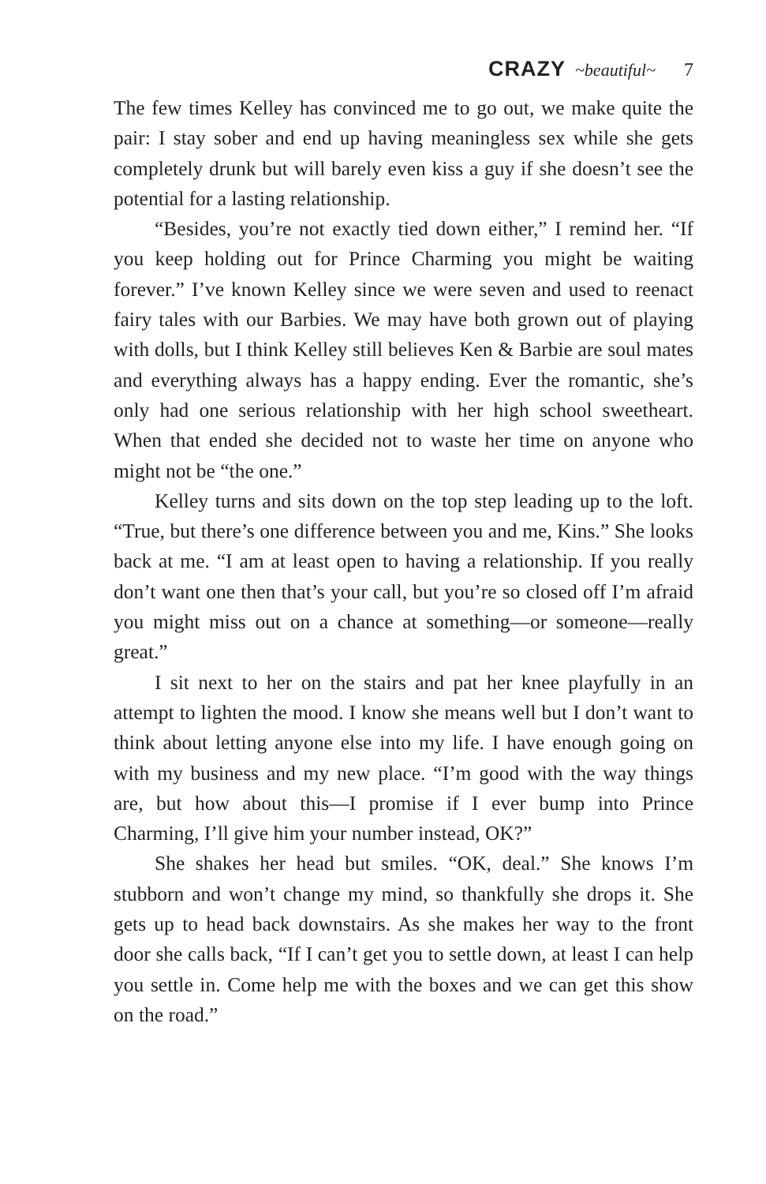CRAZY ~beautiful~ 7
The few times Kelley has convinced me to go out, we make quite the pair: I stay sober and end up having meaningless sex while she gets completely drunk but will barely even kiss a guy if she doesn’t see the potential for a lasting relationship.
“Besides, you’re not exactly tied down either,” I remind her. “If you keep holding out for Prince Charming you might be waiting forever.” I’ve known Kelley since we were seven and used to reenact fairy tales with our Barbies. We may have both grown out of playing with dolls, but I think Kelley still believes Ken & Barbie are soul mates and everything always has a happy ending. Ever the romantic, she’s only had one serious relationship with her high school sweetheart. When that ended she decided not to waste her time on anyone who might not be “the one.”
Kelley turns and sits down on the top step leading up to the loft. “True, but there’s one difference between you and me, Kins.” She looks back at me. “I am at least open to having a re­lationship. If you really don’t want one then that’s your call, but you’re so closed off I’m afraid you might miss out on a chance at something—or someone—really great.”
I sit next to her on the stairs and pat her knee playfully in an attempt to lighten the mood. I know she means well but I don’t want to think about letting anyone else into my life. I have enough going on with my business and my new place. “I’m good with the way things are, but how about this—I promise if I ever bump into Prince Charming, I’ll give him your number instead, OK?”
She shakes her head but smiles. “OK, deal.” She knows I’m stubborn and won’t change my mind, so thankfully she drops it. She gets up to head back downstairs. As she makes her way to the front door she calls back, “If I can’t get you to settle down, at least I can help you settle in. Come help me with the boxes and we can get this show on the road.”